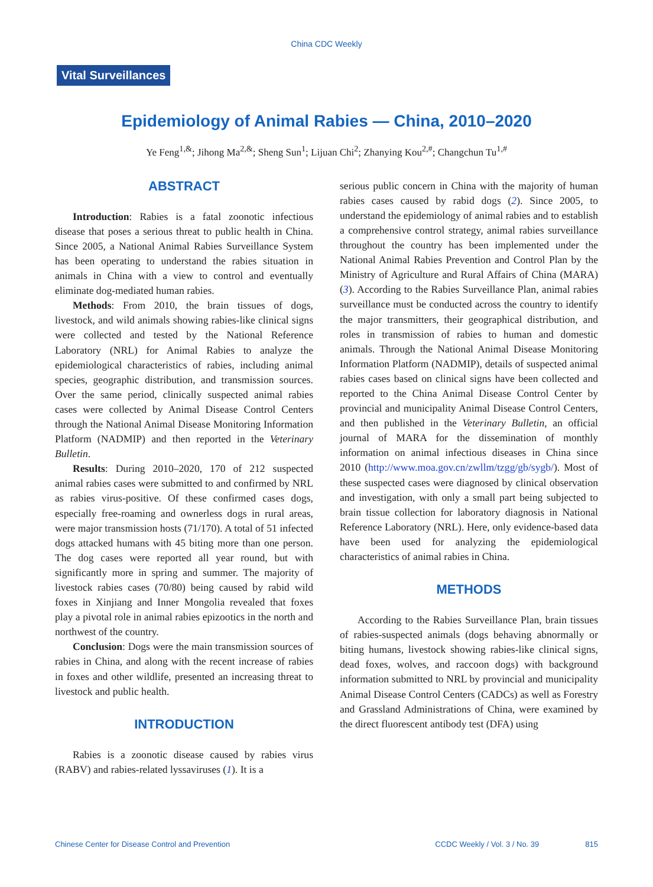China CDC Weekly
Vital Surveillances
Epidemiology of Animal Rabies — China, 2010–2020
Ye Feng<sup>1,&</sup>; Jihong Ma<sup>2,&</sup>; Sheng Sun<sup>1</sup>; Lijuan Chi<sup>2</sup>; Zhanying Kou<sup>2,#</sup>; Changchun Tu<sup>1,#</sup>
ABSTRACT
Introduction: Rabies is a fatal zoonotic infectious disease that poses a serious threat to public health in China. Since 2005, a National Animal Rabies Surveillance System has been operating to understand the rabies situation in animals in China with a view to control and eventually eliminate dog-mediated human rabies.
Methods: From 2010, the brain tissues of dogs, livestock, and wild animals showing rabies-like clinical signs were collected and tested by the National Reference Laboratory (NRL) for Animal Rabies to analyze the epidemiological characteristics of rabies, including animal species, geographic distribution, and transmission sources. Over the same period, clinically suspected animal rabies cases were collected by Animal Disease Control Centers through the National Animal Disease Monitoring Information Platform (NADMIP) and then reported in the Veterinary Bulletin.
Results: During 2010–2020, 170 of 212 suspected animal rabies cases were submitted to and confirmed by NRL as rabies virus-positive. Of these confirmed cases dogs, especially free-roaming and ownerless dogs in rural areas, were major transmission hosts (71/170). A total of 51 infected dogs attacked humans with 45 biting more than one person. The dog cases were reported all year round, but with significantly more in spring and summer. The majority of livestock rabies cases (70/80) being caused by rabid wild foxes in Xinjiang and Inner Mongolia revealed that foxes play a pivotal role in animal rabies epizootics in the north and northwest of the country.
Conclusion: Dogs were the main transmission sources of rabies in China, and along with the recent increase of rabies in foxes and other wildlife, presented an increasing threat to livestock and public health.
INTRODUCTION
Rabies is a zoonotic disease caused by rabies virus (RABV) and rabies-related lyssaviruses (1). It is a
serious public concern in China with the majority of human rabies cases caused by rabid dogs (2). Since 2005, to understand the epidemiology of animal rabies and to establish a comprehensive control strategy, animal rabies surveillance throughout the country has been implemented under the National Animal Rabies Prevention and Control Plan by the Ministry of Agriculture and Rural Affairs of China (MARA) (3). According to the Rabies Surveillance Plan, animal rabies surveillance must be conducted across the country to identify the major transmitters, their geographical distribution, and roles in transmission of rabies to human and domestic animals. Through the National Animal Disease Monitoring Information Platform (NADMIP), details of suspected animal rabies cases based on clinical signs have been collected and reported to the China Animal Disease Control Center by provincial and municipality Animal Disease Control Centers, and then published in the Veterinary Bulletin, an official journal of MARA for the dissemination of monthly information on animal infectious diseases in China since 2010 (http://www.moa.gov.cn/zwllm/tzgg/gb/sygb/). Most of these suspected cases were diagnosed by clinical observation and investigation, with only a small part being subjected to brain tissue collection for laboratory diagnosis in National Reference Laboratory (NRL). Here, only evidence-based data have been used for analyzing the epidemiological characteristics of animal rabies in China.
METHODS
According to the Rabies Surveillance Plan, brain tissues of rabies-suspected animals (dogs behaving abnormally or biting humans, livestock showing rabies-like clinical signs, dead foxes, wolves, and raccoon dogs) with background information submitted to NRL by provincial and municipality Animal Disease Control Centers (CADCs) as well as Forestry and Grassland Administrations of China, were examined by the direct fluorescent antibody test (DFA) using
Chinese Center for Disease Control and Prevention CCDC Weekly / Vol. 3 / No. 39 815